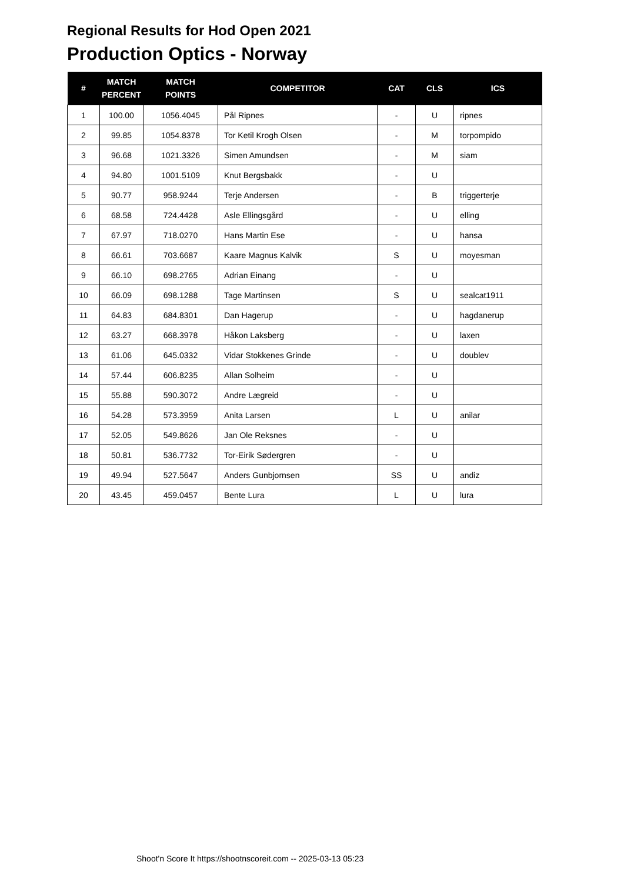Regional Results for Hod Open 2021
Production Optics - Norway
| # | MATCH PERCENT | MATCH POINTS | COMPETITOR | CAT | CLS | ICS |
| --- | --- | --- | --- | --- | --- | --- |
| 1 | 100.00 | 1056.4045 | Pål Ripnes | - | U | ripnes |
| 2 | 99.85 | 1054.8378 | Tor Ketil Krogh Olsen | - | M | torpompido |
| 3 | 96.68 | 1021.3326 | Simen Amundsen | - | M | siam |
| 4 | 94.80 | 1001.5109 | Knut Bergsbakk | - | U | |
| 5 | 90.77 | 958.9244 | Terje Andersen | - | B | triggerterje |
| 6 | 68.58 | 724.4428 | Asle Ellingsgård | - | U | elling |
| 7 | 67.97 | 718.0270 | Hans Martin Ese | - | U | hansa |
| 8 | 66.61 | 703.6687 | Kaare Magnus Kalvik | S | U | moyesman |
| 9 | 66.10 | 698.2765 | Adrian Einang | - | U | |
| 10 | 66.09 | 698.1288 | Tage Martinsen | S | U | sealcat1911 |
| 11 | 64.83 | 684.8301 | Dan Hagerup | - | U | hagdanerup |
| 12 | 63.27 | 668.3978 | Håkon Laksberg | - | U | laxen |
| 13 | 61.06 | 645.0332 | Vidar Stokkenes Grinde | - | U | doublev |
| 14 | 57.44 | 606.8235 | Allan Solheim | - | U | |
| 15 | 55.88 | 590.3072 | Andre Lægreid | - | U | |
| 16 | 54.28 | 573.3959 | Anita Larsen | L | U | anilar |
| 17 | 52.05 | 549.8626 | Jan Ole Reksnes | - | U | |
| 18 | 50.81 | 536.7732 | Tor-Eirik Sødergren | - | U | |
| 19 | 49.94 | 527.5647 | Anders Gunbjornsen | SS | U | andiz |
| 20 | 43.45 | 459.0457 | Bente Lura | L | U | lura |
Shoot'n Score It https://shootnscoreit.com -- 2025-03-13 05:23